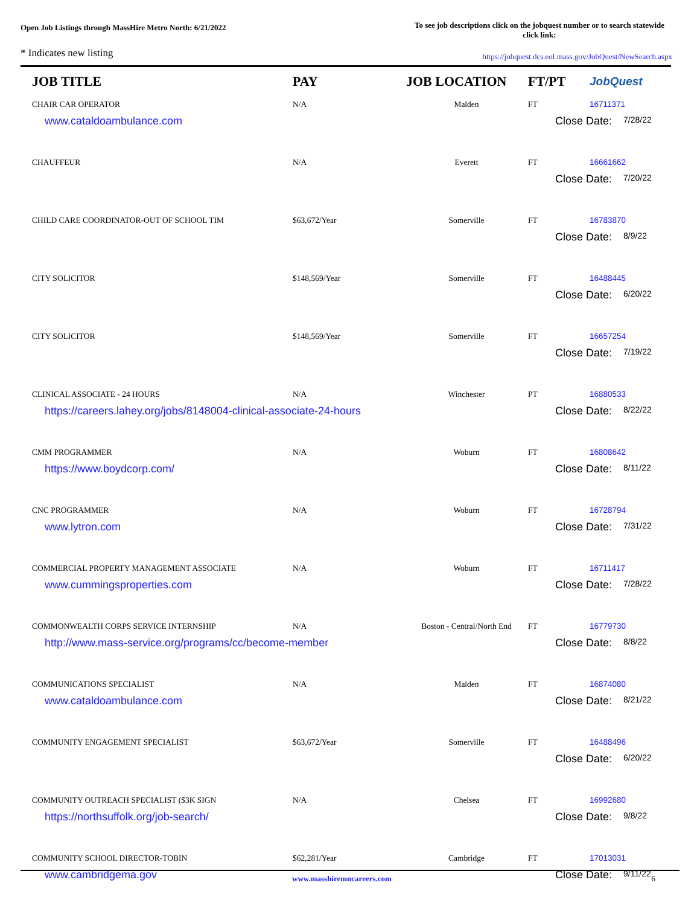Open Job Listings through MassHire Metro North: 6/21/2022
To see job descriptions click on the jobquest number or to search statewide click link:
* Indicates new listing
https://jobquest.dcs.eol.mass.gov/JobQuest/NewSearch.aspx
| JOB TITLE | PAY | JOB LOCATION | FT/PT | JobQuest |
| --- | --- | --- | --- | --- |
| CHAIR CAR OPERATOR | N/A | Malden | FT | 16711371 |
| www.cataldoambulance.com | | | Close Date: 7/28/22 | |
| CHAUFFEUR | N/A | Everett | FT | 16661662 |
| | | | Close Date: 7/20/22 | |
| CHILD CARE COORDINATOR-OUT OF SCHOOL TIM | $63,672/Year | Somerville | FT | 16783870 |
| | | | Close Date: 8/9/22 | |
| CITY SOLICITOR | $148,569/Year | Somerville | FT | 16488445 |
| | | | Close Date: 6/20/22 | |
| CITY SOLICITOR | $148,569/Year | Somerville | FT | 16657254 |
| | | | Close Date: 7/19/22 | |
| CLINICAL ASSOCIATE - 24 HOURS | N/A | Winchester | PT | 16880533 |
| https://careers.lahey.org/jobs/8148004-clinical-associate-24-hours | | | Close Date: 8/22/22 | |
| CMM PROGRAMMER | N/A | Woburn | FT | 16808642 |
| https://www.boydcorp.com/ | | | Close Date: 8/11/22 | |
| CNC PROGRAMMER | N/A | Woburn | FT | 16728794 |
| www.lytron.com | | | Close Date: 7/31/22 | |
| COMMERCIAL PROPERTY MANAGEMENT ASSOCIATE | N/A | Woburn | FT | 16711417 |
| www.cummingsproperties.com | | | Close Date: 7/28/22 | |
| COMMONWEALTH CORPS SERVICE INTERNSHIP | N/A | Boston - Central/North End | FT | 16779730 |
| http://www.mass-service.org/programs/cc/become-member | | | Close Date: 8/8/22 | |
| COMMUNICATIONS SPECIALIST | N/A | Malden | FT | 16874080 |
| www.cataldoambulance.com | | | Close Date: 8/21/22 | |
| COMMUNITY ENGAGEMENT SPECIALIST | $63,672/Year | Somerville | FT | 16488496 |
| | | | Close Date: 6/20/22 | |
| COMMUNITY OUTREACH SPECIALIST ($3K SIGN | N/A | Chelsea | FT | 16992680 |
| https://northsuffolk.org/job-search/ | | | Close Date: 9/8/22 | |
| COMMUNITY SCHOOL DIRECTOR-TOBIN | $62,281/Year | Cambridge | FT | 17013031 |
| www.cambridgema.gov | | | Close Date: 9/11/22 | |
www.masshiremncareers.com 6